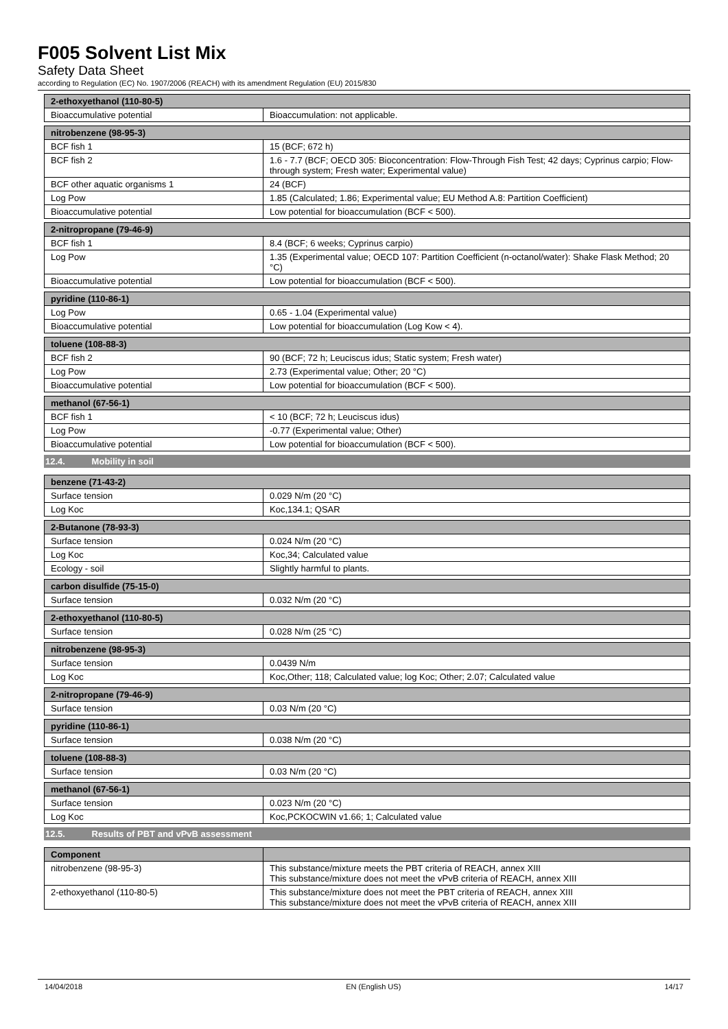F005 Solvent List Mix
Safety Data Sheet
according to Regulation (EC) No. 1907/2006 (REACH) with its amendment Regulation (EU) 2015/830
| 2-ethoxyethanol (110-80-5) | |
| --- | --- |
| Bioaccumulative potential | Bioaccumulation: not applicable. |
| nitrobenzene (98-95-3) | |
| --- | --- |
| BCF fish 1 | 15 (BCF; 672 h) |
| BCF fish 2 | 1.6 - 7.7 (BCF; OECD 305: Bioconcentration: Flow-Through Fish Test; 42 days; Cyprinus carpio; Flow-through system; Fresh water; Experimental value) |
| BCF other aquatic organisms 1 | 24 (BCF) |
| Log Pow | 1.85 (Calculated; 1.86; Experimental value; EU Method A.8: Partition Coefficient) |
| Bioaccumulative potential | Low potential for bioaccumulation (BCF < 500). |
| 2-nitropropane (79-46-9) | |
| --- | --- |
| BCF fish 1 | 8.4 (BCF; 6 weeks; Cyprinus carpio) |
| Log Pow | 1.35 (Experimental value; OECD 107: Partition Coefficient (n-octanol/water): Shake Flask Method; 20 °C) |
| Bioaccumulative potential | Low potential for bioaccumulation (BCF < 500). |
| pyridine (110-86-1) | |
| --- | --- |
| Log Pow | 0.65 - 1.04 (Experimental value) |
| Bioaccumulative potential | Low potential for bioaccumulation (Log Kow < 4). |
| toluene (108-88-3) | |
| --- | --- |
| BCF fish 2 | 90 (BCF; 72 h; Leuciscus idus; Static system; Fresh water) |
| Log Pow | 2.73 (Experimental value; Other; 20 °C) |
| Bioaccumulative potential | Low potential for bioaccumulation (BCF < 500). |
| methanol (67-56-1) | |
| --- | --- |
| BCF fish 1 | < 10 (BCF; 72 h; Leuciscus idus) |
| Log Pow | -0.77 (Experimental value; Other) |
| Bioaccumulative potential | Low potential for bioaccumulation (BCF < 500). |
12.4. Mobility in soil
| benzene (71-43-2) | |
| --- | --- |
| Surface tension | 0.029 N/m (20 °C) |
| Log Koc | Koc,134.1; QSAR |
| 2-Butanone (78-93-3) | |
| --- | --- |
| Surface tension | 0.024 N/m (20 °C) |
| Log Koc | Koc,34; Calculated value |
| Ecology - soil | Slightly harmful to plants. |
| carbon disulfide (75-15-0) | |
| --- | --- |
| Surface tension | 0.032 N/m (20 °C) |
| 2-ethoxyethanol (110-80-5) | |
| --- | --- |
| Surface tension | 0.028 N/m (25 °C) |
| nitrobenzene (98-95-3) | |
| --- | --- |
| Surface tension | 0.0439 N/m |
| Log Koc | Koc,Other; 118; Calculated value; log Koc; Other; 2.07; Calculated value |
| 2-nitropropane (79-46-9) | |
| --- | --- |
| Surface tension | 0.03 N/m (20 °C) |
| pyridine (110-86-1) | |
| --- | --- |
| Surface tension | 0.038 N/m (20 °C) |
| toluene (108-88-3) | |
| --- | --- |
| Surface tension | 0.03 N/m (20 °C) |
| methanol (67-56-1) | |
| --- | --- |
| Surface tension | 0.023 N/m (20 °C) |
| Log Koc | Koc,PCKOCWIN v1.66; 1; Calculated value |
12.5. Results of PBT and vPvB assessment
| Component | |
| --- | --- |
| nitrobenzene (98-95-3) | This substance/mixture meets the PBT criteria of REACH, annex XIII This substance/mixture does not meet the vPvB criteria of REACH, annex XIII |
| 2-ethoxyethanol (110-80-5) | This substance/mixture does not meet the PBT criteria of REACH, annex XIII This substance/mixture does not meet the vPvB criteria of REACH, annex XIII |
14/04/2018 EN (English US) 14/17